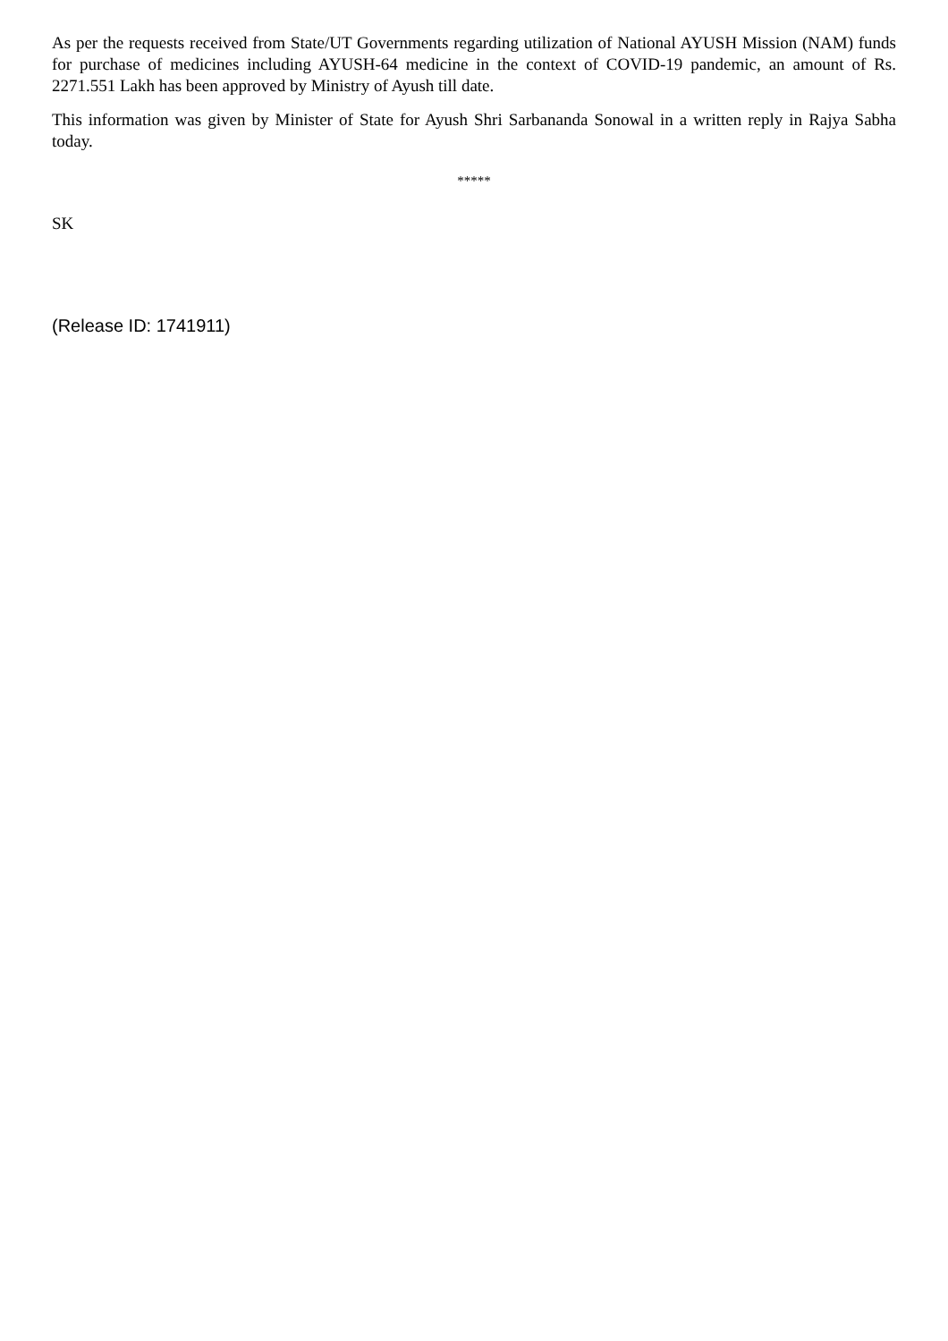As per the requests received from State/UT Governments regarding utilization of National AYUSH Mission (NAM) funds for purchase of medicines including AYUSH-64 medicine in the context of COVID-19 pandemic, an amount of Rs. 2271.551 Lakh has been approved by Ministry of Ayush till date.
This information was given by Minister of State for Ayush Shri Sarbananda Sonowal in a written reply in Rajya Sabha today.
*****
SK
(Release ID: 1741911)